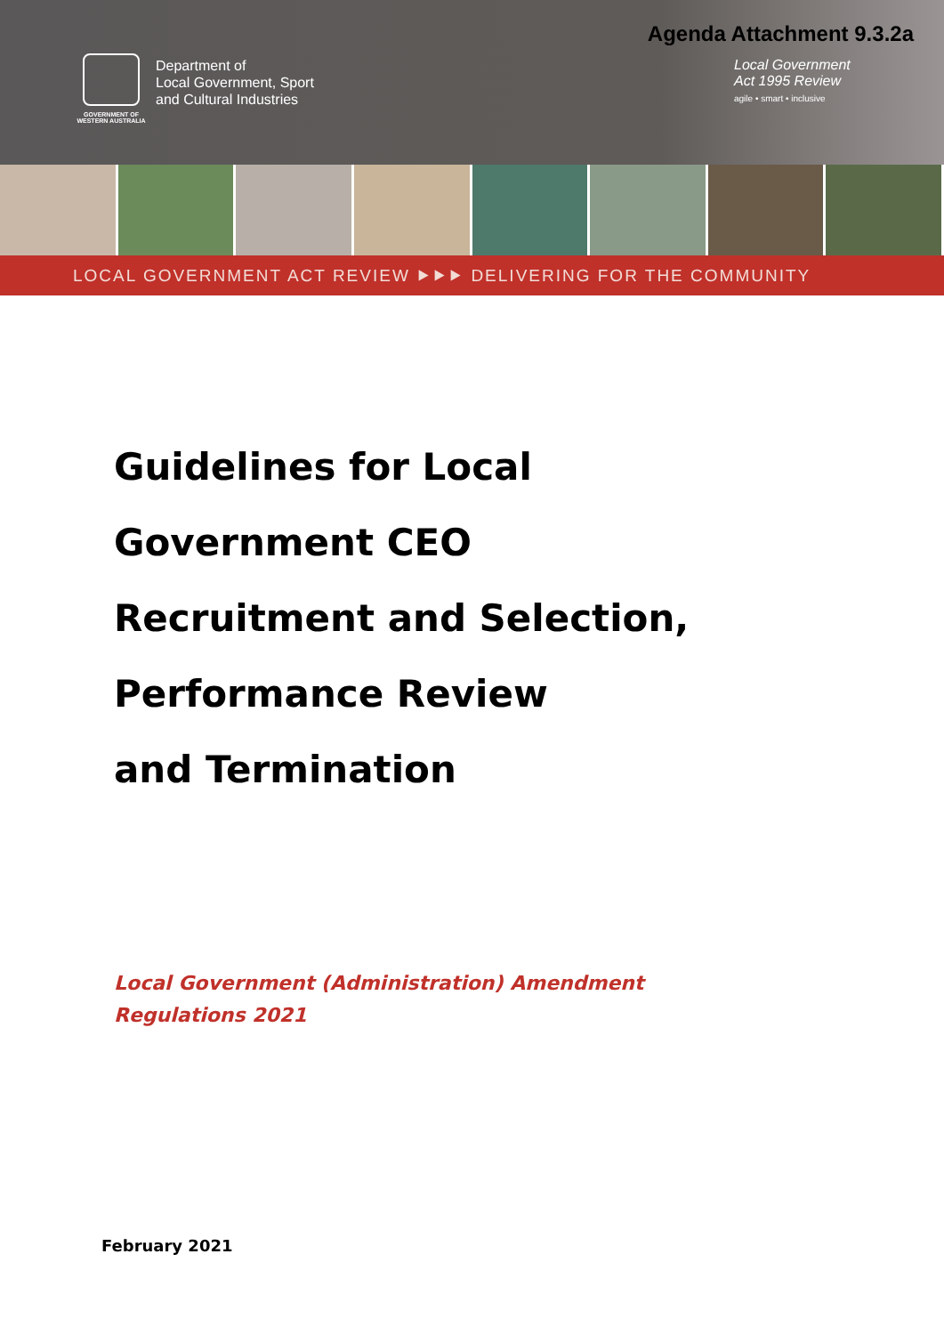Agenda Attachment 9.3.2a
GOVERNMENT OF
WESTERN AUSTRALIA
Department of
Local Government, Sport
and Cultural Industries
Local Government
Act 1995 Review
agile • smart • inclusive
LOCAL GOVERNMENT ACT REVIEW ⯈⯈⯈ DELIVERING FOR THE COMMUNITY
Guidelines for Local
Government CEO
Recruitment and Selection,
Performance Review
and Termination
Local Government (Administration) Amendment
Regulations 2021
February 2021